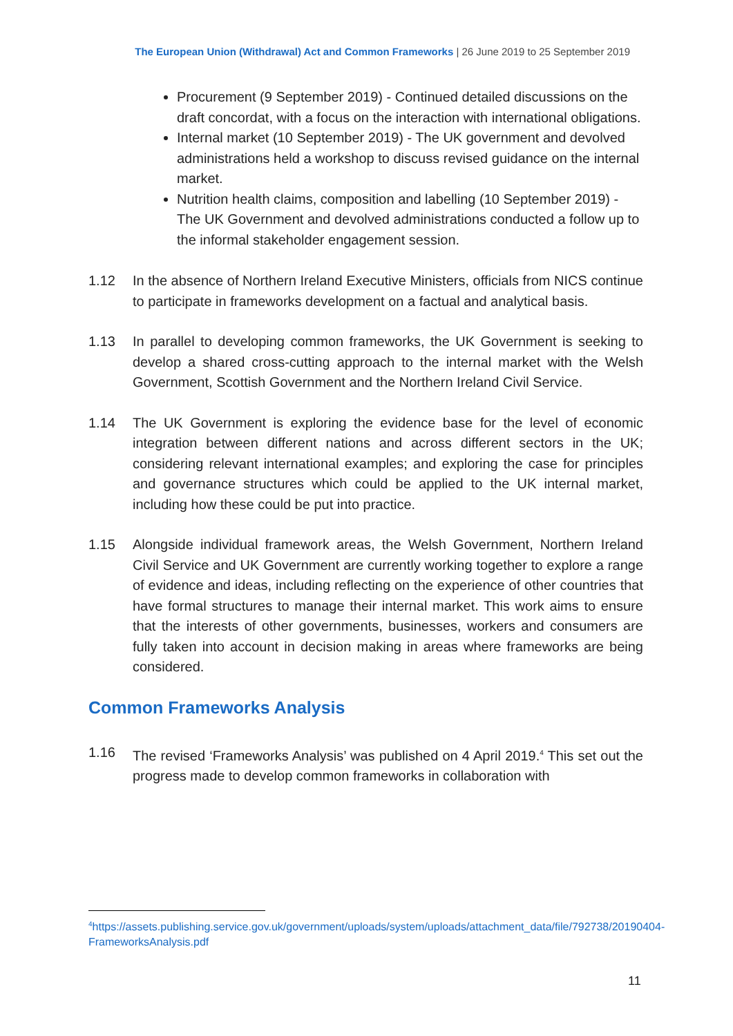The European Union (Withdrawal) Act and Common Frameworks | 26 June 2019 to 25 September 2019
Procurement (9 September 2019) - Continued detailed discussions on the draft concordat, with a focus on the interaction with international obligations.
Internal market (10 September 2019) - The UK government and devolved administrations held a workshop to discuss revised guidance on the internal market.
Nutrition health claims, composition and labelling (10 September 2019) - The UK Government and devolved administrations conducted a follow up to the informal stakeholder engagement session.
1.12 In the absence of Northern Ireland Executive Ministers, officials from NICS continue to participate in frameworks development on a factual and analytical basis.
1.13 In parallel to developing common frameworks, the UK Government is seeking to develop a shared cross-cutting approach to the internal market with the Welsh Government, Scottish Government and the Northern Ireland Civil Service.
1.14 The UK Government is exploring the evidence base for the level of economic integration between different nations and across different sectors in the UK; considering relevant international examples; and exploring the case for principles and governance structures which could be applied to the UK internal market, including how these could be put into practice.
1.15 Alongside individual framework areas, the Welsh Government, Northern Ireland Civil Service and UK Government are currently working together to explore a range of evidence and ideas, including reflecting on the experience of other countries that have formal structures to manage their internal market. This work aims to ensure that the interests of other governments, businesses, workers and consumers are fully taken into account in decision making in areas where frameworks are being considered.
Common Frameworks Analysis
1.16 The revised ‘Frameworks Analysis’ was published on 4 April 2019.<sup>4</sup> This set out the progress made to develop common frameworks in collaboration with
<sup>4</sup> https://assets.publishing.service.gov.uk/government/uploads/system/uploads/attachment_data/file/792738/20190404-FrameworksAnalysis.pdf
11